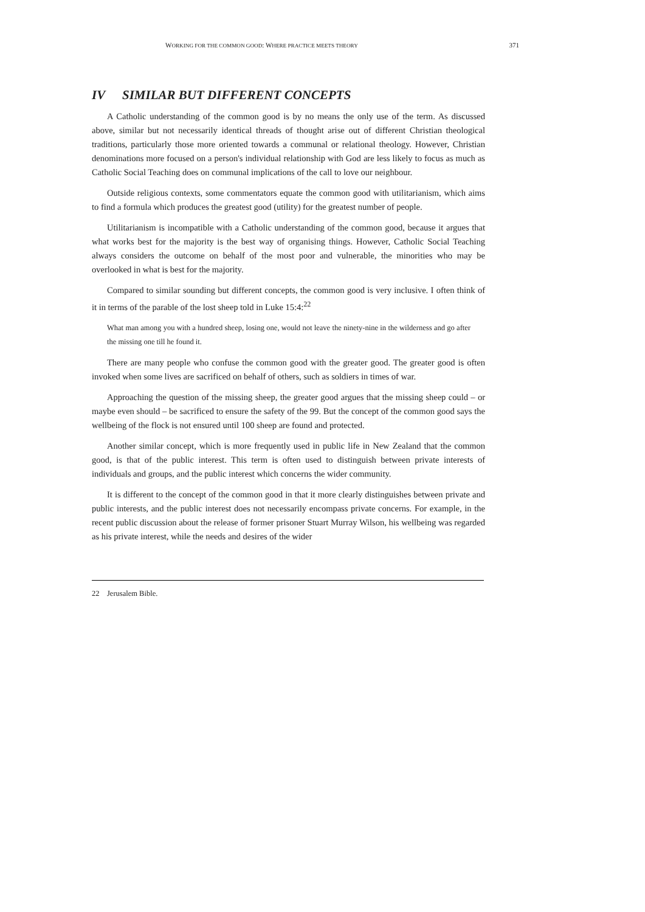WORKING FOR THE COMMON GOOD: WHERE PRACTICE MEETS THEORY 371
IV SIMILAR BUT DIFFERENT CONCEPTS
A Catholic understanding of the common good is by no means the only use of the term. As discussed above, similar but not necessarily identical threads of thought arise out of different Christian theological traditions, particularly those more oriented towards a communal or relational theology. However, Christian denominations more focused on a person's individual relationship with God are less likely to focus as much as Catholic Social Teaching does on communal implications of the call to love our neighbour.
Outside religious contexts, some commentators equate the common good with utilitarianism, which aims to find a formula which produces the greatest good (utility) for the greatest number of people.
Utilitarianism is incompatible with a Catholic understanding of the common good, because it argues that what works best for the majority is the best way of organising things. However, Catholic Social Teaching always considers the outcome on behalf of the most poor and vulnerable, the minorities who may be overlooked in what is best for the majority.
Compared to similar sounding but different concepts, the common good is very inclusive. I often think of it in terms of the parable of the lost sheep told in Luke 15:4:<sup>22</sup>
What man among you with a hundred sheep, losing one, would not leave the ninety-nine in the wilderness and go after the missing one till he found it.
There are many people who confuse the common good with the greater good. The greater good is often invoked when some lives are sacrificed on behalf of others, such as soldiers in times of war.
Approaching the question of the missing sheep, the greater good argues that the missing sheep could – or maybe even should – be sacrificed to ensure the safety of the 99. But the concept of the common good says the wellbeing of the flock is not ensured until 100 sheep are found and protected.
Another similar concept, which is more frequently used in public life in New Zealand that the common good, is that of the public interest. This term is often used to distinguish between private interests of individuals and groups, and the public interest which concerns the wider community.
It is different to the concept of the common good in that it more clearly distinguishes between private and public interests, and the public interest does not necessarily encompass private concerns. For example, in the recent public discussion about the release of former prisoner Stuart Murray Wilson, his wellbeing was regarded as his private interest, while the needs and desires of the wider
22 Jerusalem Bible.